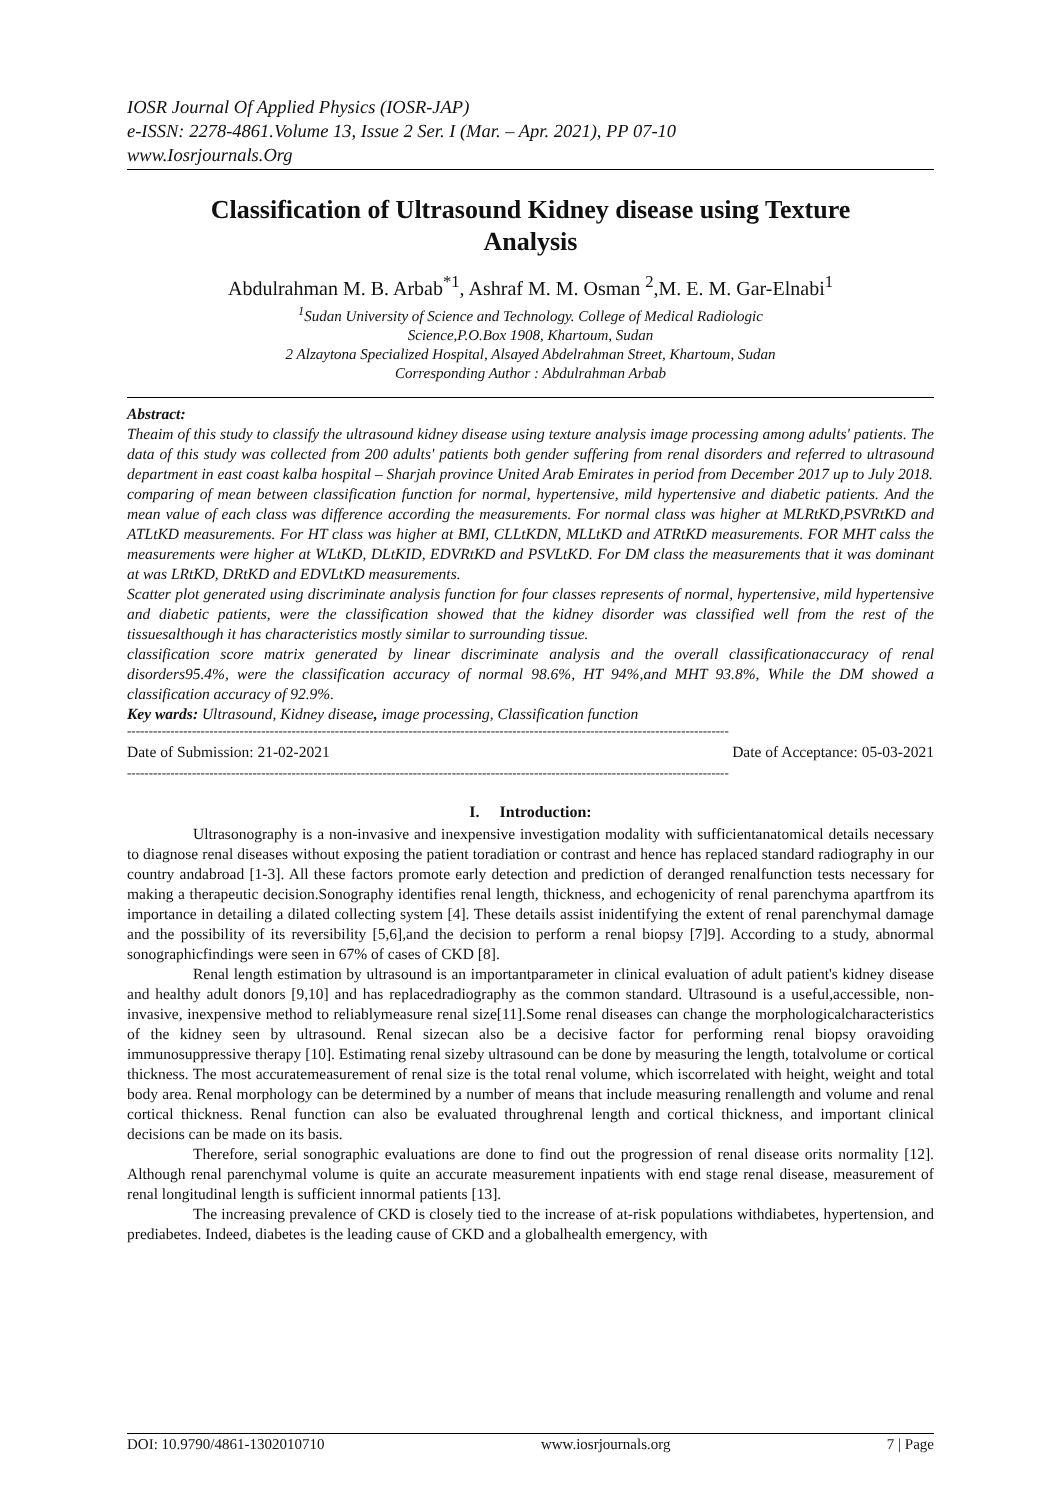IOSR Journal Of Applied Physics (IOSR-JAP)
e-ISSN: 2278-4861.Volume 13, Issue 2 Ser. I (Mar. – Apr. 2021), PP 07-10
www.Iosrjournals.Org
Classification of Ultrasound Kidney disease using Texture Analysis
Abdulrahman M. B. Arbab<sup>*1</sup>, Ashraf M. M. Osman <sup>2</sup>,M. E. M. Gar-Elnabi<sup>1</sup>
<sup>1</sup> Sudan University of Science and Technology. College of Medical Radiologic
Science,P.O.Box 1908, Khartoum, Sudan
2 Alzaytona Specialized Hospital, Alsayed Abdelrahman Street, Khartoum, Sudan
Corresponding Author : Abdulrahman Arbab
Abstract:
Theaim of this study to classify the ultrasound kidney disease using texture analysis image processing among adults' patients. The data of this study was collected from 200 adults' patients both gender suffering from renal disorders and referred to ultrasound department in east coast kalba hospital – Sharjah province United Arab Emirates in period from December 2017 up to July 2018.
comparing of mean between classification function for normal, hypertensive, mild hypertensive and diabetic patients. And the mean value of each class was difference according the measurements. For normal class was higher at MLRtKD,PSVRtKD and ATLtKD measurements. For HT class was higher at BMI, CLLtKDN, MLLtKD and ATRtKD measurements. FOR MHT calss the measurements were higher at WLtKD, DLtKID, EDVRtKD and PSVLtKD. For DM class the measurements that it was dominant at was LRtKD, DRtKD and EDVLtKD measurements.
Scatter plot generated using discriminate analysis function for four classes represents of normal, hypertensive, mild hypertensive and diabetic patients, were the classification showed that the kidney disorder was classified well from the rest of the tissuesalthough it has characteristics mostly similar to surrounding tissue.
classification score matrix generated by linear discriminate analysis and the overall classificationaccuracy of renal disorders95.4%, were the classification accuracy of normal 98.6%, HT 94%,and MHT 93.8%, While the DM showed a classification accuracy of 92.9%.
Key wards: Ultrasound, Kidney disease, image processing, Classification function
-------------------------------------------------------------------------------------------------------------------------------------------
Date of Submission: 21-02-2021 Date of Acceptance: 05-03-2021
-------------------------------------------------------------------------------------------------------------------------------------------
I. Introduction:
Ultrasonography is a non-invasive and inexpensive investigation modality with sufficientanatomical details necessary to diagnose renal diseases without exposing the patient toradiation or contrast and hence has replaced standard radiography in our country andabroad [1-3]. All these factors promote early detection and prediction of deranged renalfunction tests necessary for making a therapeutic decision.Sonography identifies renal length, thickness, and echogenicity of renal parenchyma apartfrom its importance in detailing a dilated collecting system [4]. These details assist inidentifying the extent of renal parenchymal damage and the possibility of its reversibility [5,6],and the decision to perform a renal biopsy [7]9]. According to a study, abnormal sonographicfindings were seen in 67% of cases of CKD [8].
Renal length estimation by ultrasound is an importantparameter in clinical evaluation of adult patient's kidney disease and healthy adult donors [9,10] and has replacedradiography as the common standard. Ultrasound is a useful,accessible, non-invasive, inexpensive method to reliablymeasure renal size[11].Some renal diseases can change the morphologicalcharacteristics of the kidney seen by ultrasound. Renal sizecan also be a decisive factor for performing renal biopsy oravoiding immunosuppressive therapy [10]. Estimating renal sizeby ultrasound can be done by measuring the length, totalvolume or cortical thickness. The most accuratemeasurement of renal size is the total renal volume, which iscorrelated with height, weight and total body area. Renal morphology can be determined by a number of means that include measuring renallength and volume and renal cortical thickness. Renal function can also be evaluated throughrenal length and cortical thickness, and important clinical decisions can be made on its basis.
Therefore, serial sonographic evaluations are done to find out the progression of renal disease orits normality [12]. Although renal parenchymal volume is quite an accurate measurement inpatients with end stage renal disease, measurement of renal longitudinal length is sufficient innormal patients [13].
The increasing prevalence of CKD is closely tied to the increase of at-risk populations withdiabetes, hypertension, and prediabetes. Indeed, diabetes is the leading cause of CKD and a globalhealth emergency, with
DOI: 10.9790/4861-1302010710 www.iosrjournals.org 7 | Page